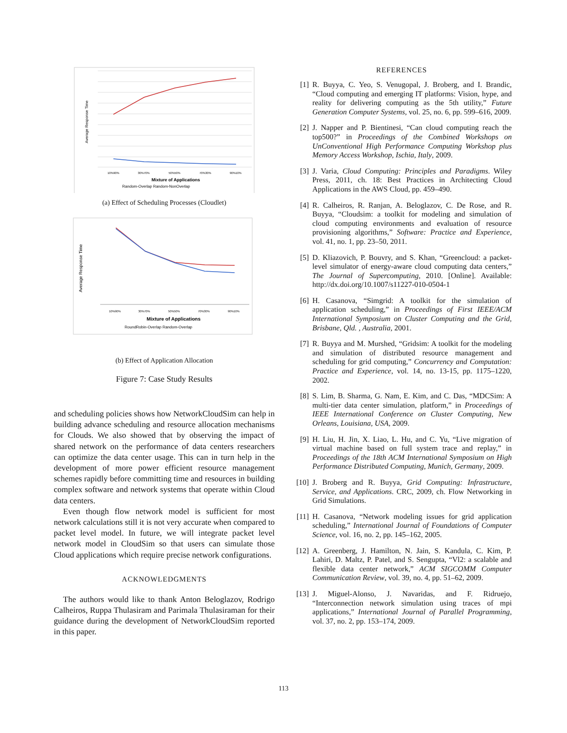Average Response Time
Mixture of Applications
Random-Overlap Random-NonOverlap
10%90%
30%70%
50%50%
70%30%
90%10%
(a) Effect of Scheduling Processes (Cloudlet)
Average Response Time
Mixture of Applications
RoundRobin-Overlap Random-Overlap
10%90%
30%70%
50%50%
70%30%
90%10%
(b) Effect of Application Allocation
Figure 7: Case Study Results
and scheduling policies shows how NetworkCloudSim can help in building advance scheduling and resource allocation mechanisms for Clouds. We also showed that by observing the impact of shared network on the performance of data centers researchers can optimize the data center usage. This can in turn help in the development of more power efficient resource management schemes rapidly before committing time and resources in building complex software and network systems that operate within Cloud data centers.
Even though flow network model is sufficient for most network calculations still it is not very accurate when compared to packet level model. In future, we will integrate packet level network model in CloudSim so that users can simulate those Cloud applications which require precise network configurations.
ACKNOWLEDGMENTS
The authors would like to thank Anton Beloglazov, Rodrigo Calheiros, Ruppa Thulasiram and Parimala Thulasiraman for their guidance during the development of NetworkCloudSim reported in this paper.
REFERENCES
[1] R. Buyya, C. Yeo, S. Venugopal, J. Broberg, and I. Brandic, “Cloud computing and emerging IT platforms: Vision, hype, and reality for delivering computing as the 5th utility,” Future Generation Computer Systems, vol. 25, no. 6, pp. 599–616, 2009.
[2] J. Napper and P. Bientinesi, “Can cloud computing reach the top500?” in Proceedings of the Combined Workshops on UnConventional High Performance Computing Workshop plus Memory Access Workshop, Ischia, Italy, 2009.
[3] J. Varia, Cloud Computing: Principles and Paradigms. Wiley Press, 2011, ch. 18: Best Practices in Architecting Cloud Applications in the AWS Cloud, pp. 459–490.
[4] R. Calheiros, R. Ranjan, A. Beloglazov, C. De Rose, and R. Buyya, “Cloudsim: a toolkit for modeling and simulation of cloud computing environments and evaluation of resource provisioning algorithms,” Software: Practice and Experience, vol. 41, no. 1, pp. 23–50, 2011.
[5] D. Kliazovich, P. Bouvry, and S. Khan, “Greencloud: a packet-level simulator of energy-aware cloud computing data centers,” The Journal of Supercomputing, 2010. [Online]. Available: http://dx.doi.org/10.1007/s11227-010-0504-1
[6] H. Casanova, “Simgrid: A toolkit for the simulation of application scheduling,” in Proceedings of First IEEE/ACM International Symposium on Cluster Computing and the Grid, Brisbane, Qld. , Australia, 2001.
[7] R. Buyya and M. Murshed, “Gridsim: A toolkit for the modeling and simulation of distributed resource management and scheduling for grid computing,” Concurrency and Computation: Practice and Experience, vol. 14, no. 13-15, pp. 1175–1220, 2002.
[8] S. Lim, B. Sharma, G. Nam, E. Kim, and C. Das, “MDCSim: A multi-tier data center simulation, platform,” in Proceedings of IEEE International Conference on Cluster Computing, New Orleans, Louisiana, USA, 2009.
[9] H. Liu, H. Jin, X. Liao, L. Hu, and C. Yu, “Live migration of virtual machine based on full system trace and replay,” in Proceedings of the 18th ACM International Symposium on High Performance Distributed Computing, Munich, Germany, 2009.
[10] J. Broberg and R. Buyya, Grid Computing: Infrastructure, Service, and Applications. CRC, 2009, ch. Flow Networking in Grid Simulations.
[11] H. Casanova, “Network modeling issues for grid application scheduling,” International Journal of Foundations of Computer Science, vol. 16, no. 2, pp. 145–162, 2005.
[12] A. Greenberg, J. Hamilton, N. Jain, S. Kandula, C. Kim, P. Lahiri, D. Maltz, P. Patel, and S. Sengupta, “Vl2: a scalable and flexible data center network,” ACM SIGCOMM Computer Communication Review, vol. 39, no. 4, pp. 51–62, 2009.
[13] J. Miguel-Alonso, J. Navaridas, and F. Ridruejo, “Interconnection network simulation using traces of mpi applications,” International Journal of Parallel Programming, vol. 37, no. 2, pp. 153–174, 2009.
113